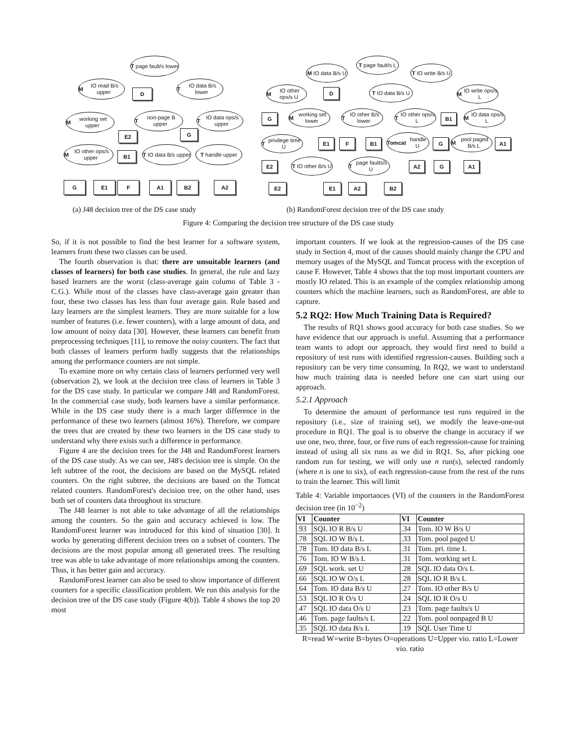T page fault/s lower
M IO read B/s upper
D
T IO data B/s lower
M working set upper
E2
T non-page B upper
T IO data ops/s upper
G
M IO other ops/s upper
B1
T IO data B/s upper
T handle upper
G E1 F A1 B2 A2
T page fault/s L
M IO data B/s U
T IO write B/s U
M IO other ops/s U
D
T IO data B/s U
M IO write ops/s L
G
M working set lower
T IO other B/s lower
T IO other ops/s L
B1
M IO data ops/s L
T privilege time U
E1 F B1
Tomcat handle U
G
M pool paged B/s L
A1
E2
T IO other B/s U
T page faults/s U
A2 G A1
E2 E1 A2 B2
(a) J48 decision tree of the DS case study
(b) RandomForest decision tree of the DS case study
Figure 4: Comparing the decision tree structure of the DS case study
So, if it is not possible to find the best learner for a software system, learners from these two classes can be used.
The fourth observation is that: there are unsuitable learners (and classes of learners) for both case studies. In general, the rule and lazy based learners are the worst (class-average gain column of Table 3 - C.G.). While most of the classes have class-average gain greater than four, these two classes has less than four average gain. Rule based and lazy learners are the simplest learners. They are more suitable for a low number of features (i.e. fewer counters), with a large amount of data, and low amount of noisy data [30]. However, these learners can benefit from preprocessing techniques [11], to remove the noisy counters. The fact that both classes of learners perform badly suggests that the relationships among the performance counters are not simple.
To examine more on why certain class of learners performed very well (observation 2), we look at the decision tree class of learners in Table 3 for the DS case study. In particular we compare J48 and RandomForest. In the commercial case study, both learners have a similar performance. While in the DS case study there is a much larger difference in the performance of these two learners (almost 16%). Therefore, we compare the trees that are created by these two learners in the DS case study to understand why there exists such a difference in performance.
Figure 4 are the decision trees for the J48 and RandomForest learners of the DS case study. As we can see, J48's decision tree is simple. On the left subtree of the root, the decisions are based on the MySQL related counters. On the right subtree, the decisions are based on the Tomcat related counters. RandomForest's decision tree, on the other hand, uses both set of counters data throughout its structure.
The J48 learner is not able to take advantage of all the relationships among the counters. So the gain and accuracy achieved is low. The RandomForest learner was introduced for this kind of situation [30]. It works by generating different decision trees on a subset of counters. The decisions are the most popular among all generated trees. The resulting tree was able to take advantage of more relationships among the counters. Thus, it has better gain and accuracy.
RandomForest learner can also be used to show importance of different counters for a specific classification problem. We run this analysis for the decision tree of the DS case study (Figure 4(b)). Table 4 shows the top 20 most
important counters. If we look at the regression-causes of the DS case study in Section 4, most of the causes should mainly change the CPU and memory usages of the MySQL and Tomcat process with the exception of cause F. However, Table 4 shows that the top most important counters are mostly IO related. This is an example of the complex relationship among counters which the machine learners, such as RandomForest, are able to capture.
5.2 RQ2: How Much Training Data is Required?
The results of RQ1 shows good accuracy for both case studies. So we have evidence that our approach is useful. Assuming that a performance team wants to adopt our approach, they would first need to build a repository of test runs with identified regression-causes. Building such a repository can be very time consuming. In RQ2, we want to understand how much training data is needed before one can start using our approach.
5.2.1 Approach
To determine the amount of performance test runs required in the repository (i.e., size of training set), we modify the leave-one-out procedure in RQ1. The goal is to observe the change in accuracy if we use one, two, three, four, or five runs of each regression-cause for training instead of using all six runs as we did in RQ1. So, after picking one random run for testing, we will only use n run(s), selected randomly (where n is one to six), of each regression-cause from the rest of the runs to train the learner. This will limit
Table 4: Variable importances (VI) of the counters in the RandomForest decision tree (in 10<sup>−2</sup>)
| VI | Counter | VI | Counter |
| --- | --- | --- | --- |
| .93 | SQL IO R B/s U | .34 | Tom. IO W B/s U |
| .78 | SQL IO W B/s L | .33 | Tom. pool paged U |
| .78 | Tom. IO data B/s L | .31 | Tom. pri. time L |
| .76 | Tom. IO W B/s L | .31 | Tom. working set L |
| .69 | SQL work. set U | .28 | SQL IO data O/s L |
| .66 | SQL IO W O/s L | .28 | SQL IO R B/s L |
| .64 | Tom. IO data B/s U | .27 | Tom. IO other B/s U |
| .53 | SQL IO R O/s U | .24 | SQL IO R O/s U |
| .47 | SQL IO data O/s U | .23 | Tom. page faults/s U |
| .46 | Tom. page faults/s L | .22 | Tom. pool nonpaged B U |
| .35 | SQL IO data B/s L | .19 | SQL User Time U |
R=read W=write B=bytes O=operations U=Upper vio. ratio L=Lower vio. ratio